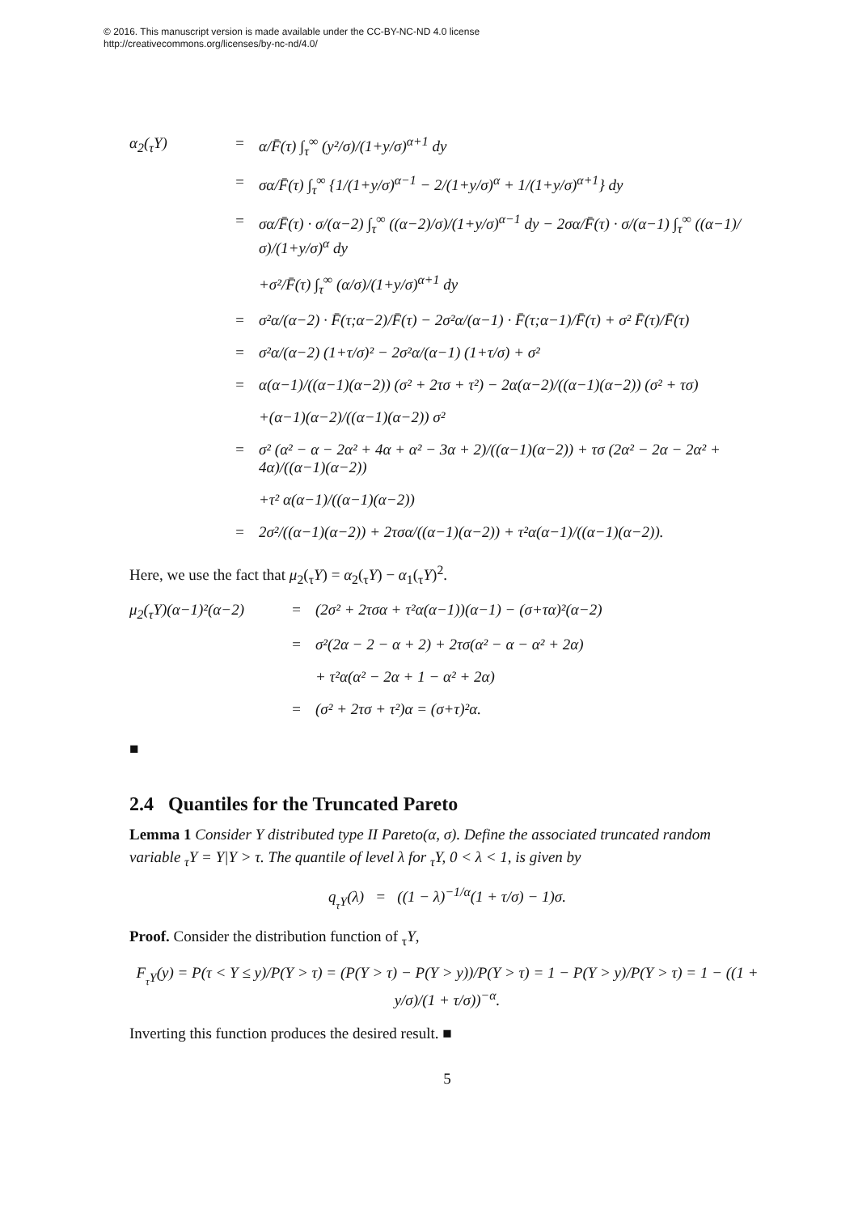© 2016. This manuscript version is made available under the CC-BY-NC-ND 4.0 license
http://creativecommons.org/licenses/by-nc-nd/4.0/
α<sub>2</sub>(<sub>τ</sub>Y)
=
α/F̄(τ) ∫<sub>τ</sub><sup>∞</sup> (y²/σ)/(1+y/σ)<sup>α+1</sup> dy
=
σα/F̄(τ) ∫<sub>τ</sub><sup>∞</sup> {1/(1+y/σ)<sup>α−1</sup> − 2/(1+y/σ)<sup>α</sup> + 1/(1+y/σ)<sup>α+1</sup>} dy
=
σα/F̄(τ) · σ/(α−2) ∫<sub>τ</sub><sup>∞</sup> ((α−2)/σ)/(1+y/σ)<sup>α−1</sup> dy − 2σα/F̄(τ) · σ/(α−1) ∫<sub>τ</sub><sup>∞</sup> ((α−1)/σ)/(1+y/σ)<sup>α</sup> dy
+σ²/F̄(τ) ∫<sub>τ</sub><sup>∞</sup> (α/σ)/(1+y/σ)<sup>α+1</sup> dy
=
σ²α/(α−2) · F̄(τ;α−2)/F̄(τ) − 2σ²α/(α−1) · F̄(τ;α−1)/F̄(τ) + σ² F̄(τ)/F̄(τ)
=
σ²α/(α−2) (1+τ/σ)² − 2σ²α/(α−1) (1+τ/σ) + σ²
=
α(α−1)/((α−1)(α−2)) (σ² + 2τσ + τ²) − 2α(α−2)/((α−1)(α−2)) (σ² + τσ)
+(α−1)(α−2)/((α−1)(α−2)) σ²
=
σ² (α² − α − 2α² + 4α + α² − 3α + 2)/((α−1)(α−2)) + τσ (2α² − 2α − 2α² + 4α)/((α−1)(α−2))
+τ² α(α−1)/((α−1)(α−2))
=
2σ²/((α−1)(α−2)) + 2τσα/((α−1)(α−2)) + τ²α(α−1)/((α−1)(α−2)).
Here, we use the fact that μ<sub>2</sub>(<sub>τ</sub>Y) = α<sub>2</sub>(<sub>τ</sub>Y) − α<sub>1</sub>(<sub>τ</sub>Y)<sup>2</sup>.
μ<sub>2</sub>(<sub>τ</sub>Y)(α−1)²(α−2)
=
(2σ² + 2τσα + τ²α(α−1))(α−1) − (σ+τα)²(α−2)
=
σ²(2α − 2 − α + 2) + 2τσ(α² − α − α² + 2α)
+ τ²α(α² − 2α + 1 − α² + 2α)
=
(σ² + 2τσ + τ²)α = (σ+τ)²α.
■
2.4 Quantiles for the Truncated Pareto
Lemma 1 Consider Y distributed type II Pareto(α, σ). Define the associated truncated random variable <sub>τ</sub>Y = Y|Y > τ. The quantile of level λ for <sub>τ</sub>Y, 0 < λ < 1, is given by
q<sub><sub>τ</sub>Y</sub>(λ) = ((1 − λ)<sup>−1/α</sup>(1 + τ/σ) − 1)σ.
Proof. Consider the distribution function of <sub>τ</sub>Y,
F<sub><sub>τ</sub>Y</sub>(y) = P(τ < Y ≤ y)/P(Y > τ) = (P(Y > τ) − P(Y > y))/P(Y > τ) = 1 − P(Y > y)/P(Y > τ) = 1 − ((1 + y/σ)/(1 + τ/σ))<sup>−α</sup>.
Inverting this function produces the desired result. ■
5